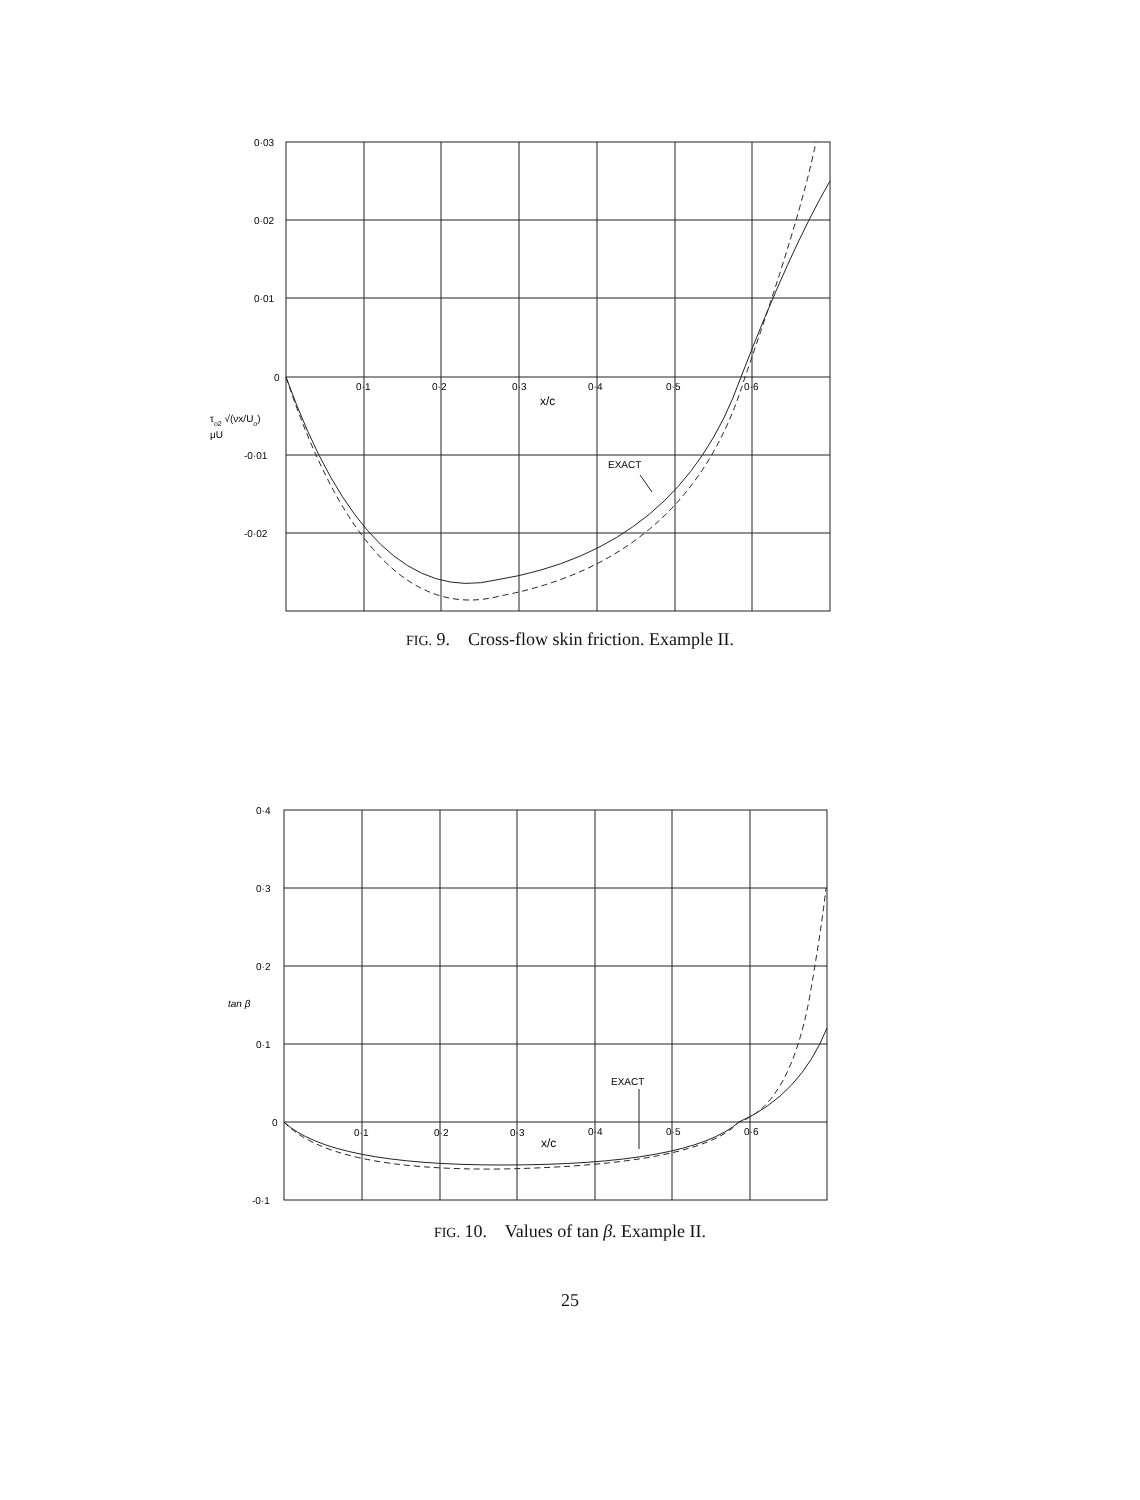0·03
0·02
0·01
0
-0·01
-0·02
0·1
0·2
0·3
0·4
0·5
0·6
x/c
EXACT
τo2 √(νx/Uo)
μU
FIG. 9. Cross-flow skin friction. Example II.
0·4
0·3
0·2
tan β
0·1
0
-0·1
0·1
0·2
0·3
0·4
0·5
0·6
x/c
EXACT
FIG. 10. Values of tan β. Example II.
25